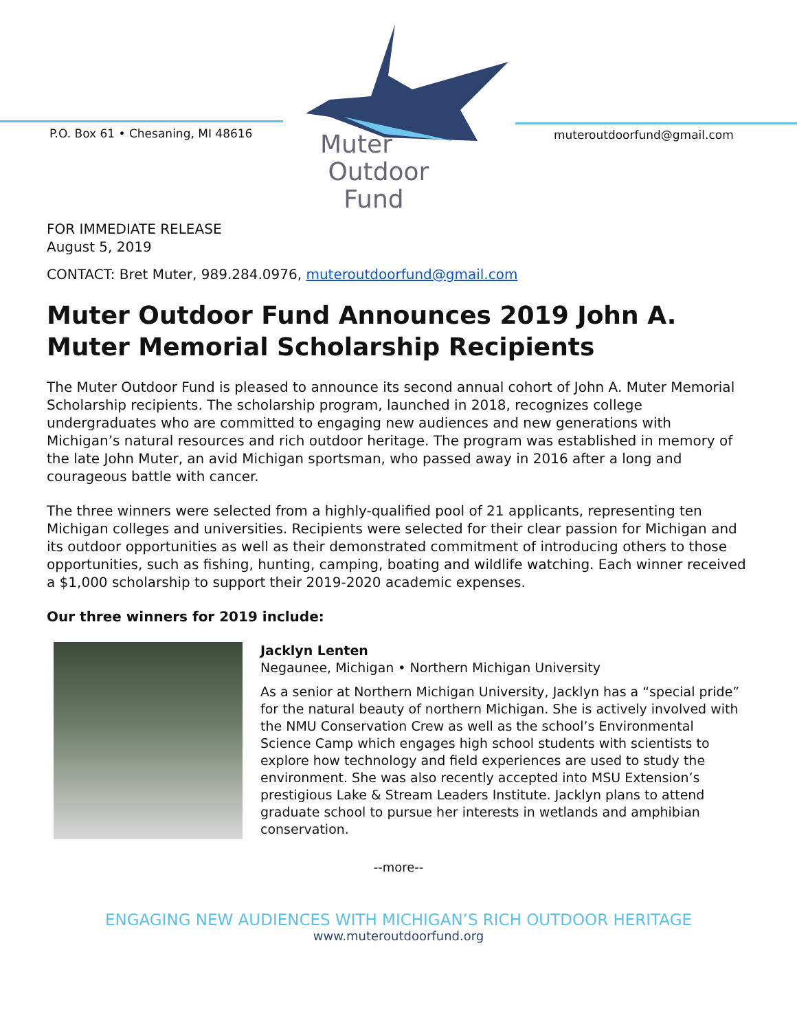P.O. Box 61 • Chesaning, MI 48616
muteroutdoorfund@gmail.com
Muter
Outdoor
Fund
FOR IMMEDIATE RELEASE
August 5, 2019
CONTACT: Bret Muter, 989.284.0976, muteroutdoorfund@gmail.com
Muter Outdoor Fund Announces 2019 John A. Muter Memorial Scholarship Recipients
The Muter Outdoor Fund is pleased to announce its second annual cohort of John A. Muter Memorial Scholarship recipients. The scholarship program, launched in 2018, recognizes college undergraduates who are committed to engaging new audiences and new generations with Michigan’s natural resources and rich outdoor heritage. The program was established in memory of the late John Muter, an avid Michigan sportsman, who passed away in 2016 after a long and courageous battle with cancer.
The three winners were selected from a highly-qualified pool of 21 applicants, representing ten Michigan colleges and universities. Recipients were selected for their clear passion for Michigan and its outdoor opportunities as well as their demonstrated commitment of introducing others to those opportunities, such as fishing, hunting, camping, boating and wildlife watching. Each winner received a $1,000 scholarship to support their 2019-2020 academic expenses.
Our three winners for 2019 include:
Jacklyn Lenten
Negaunee, Michigan • Northern Michigan University
As a senior at Northern Michigan University, Jacklyn has a “special pride” for the natural beauty of northern Michigan. She is actively involved with the NMU Conservation Crew as well as the school’s Environmental Science Camp which engages high school students with scientists to explore how technology and field experiences are used to study the environment. She was also recently accepted into MSU Extension’s prestigious Lake & Stream Leaders Institute. Jacklyn plans to attend graduate school to pursue her interests in wetlands and amphibian conservation.
--more--
ENGAGING NEW AUDIENCES WITH MICHIGAN’S RICH OUTDOOR HERITAGE
www.muteroutdoorfund.org